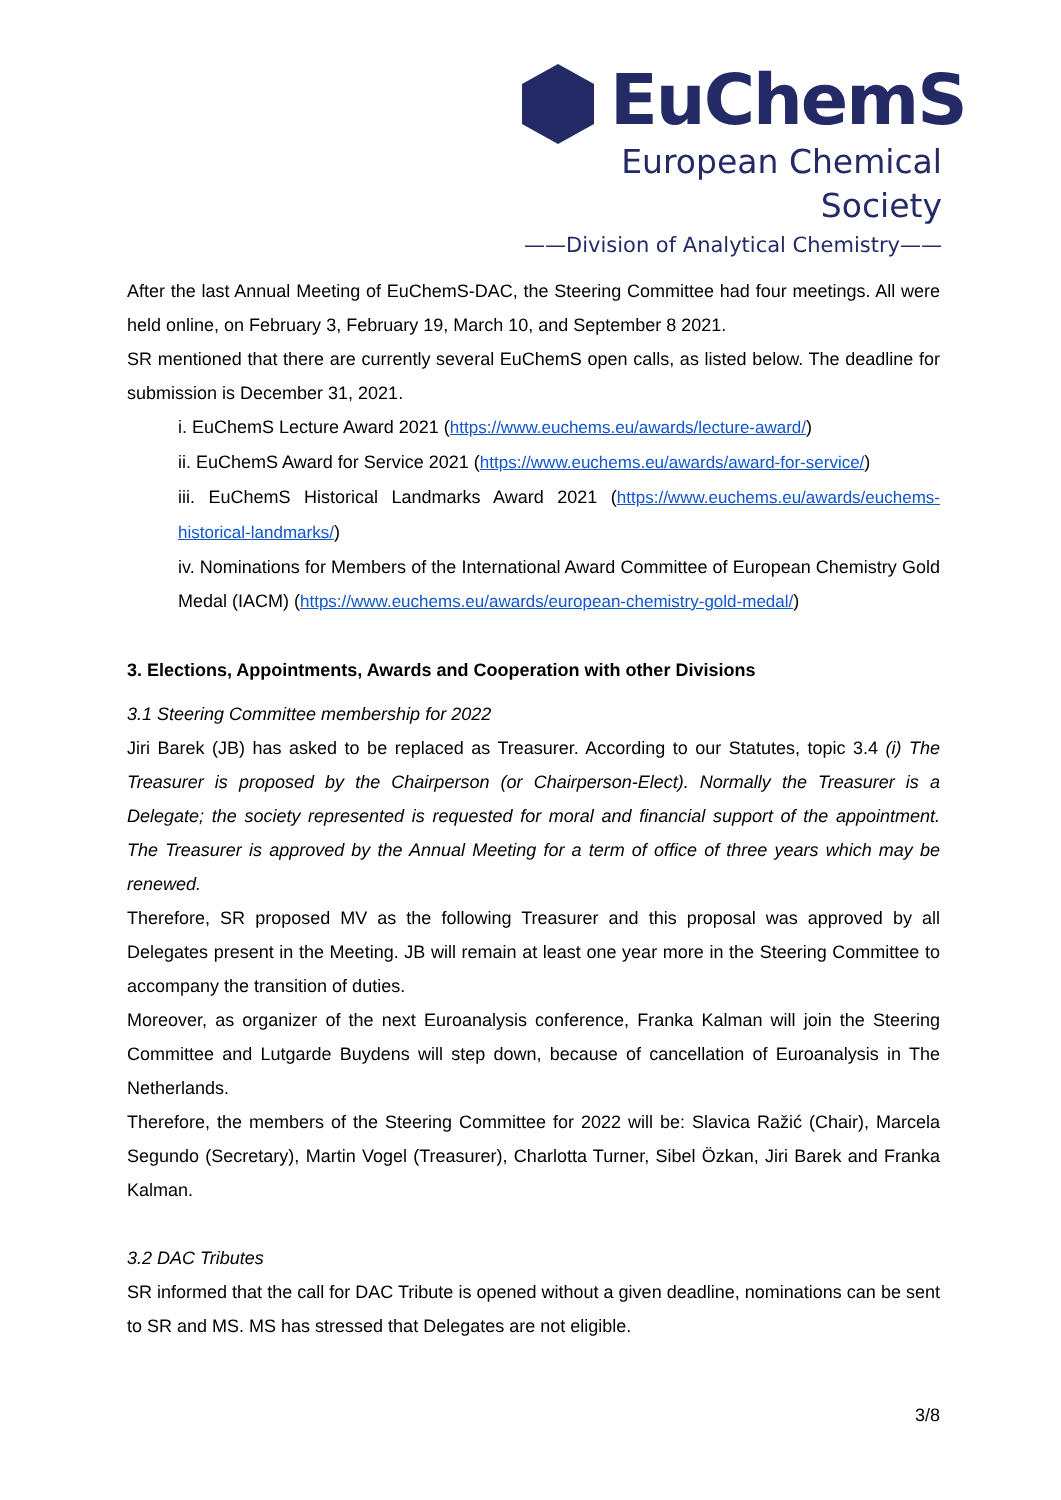EuChemS
European Chemical Society
——Division of Analytical Chemistry——
After the last Annual Meeting of EuChemS-DAC, the Steering Committee had four meetings. All were held online, on February 3, February 19, March 10, and September 8 2021.
SR mentioned that there are currently several EuChemS open calls, as listed below. The deadline for submission is December 31, 2021.
i. EuChemS Lecture Award 2021 (https://www.euchems.eu/awards/lecture-award/)
ii. EuChemS Award for Service 2021 (https://www.euchems.eu/awards/award-for-service/)
iii. EuChemS Historical Landmarks Award 2021 (https://www.euchems.eu/awards/euchems-historical-landmarks/)
iv. Nominations for Members of the International Award Committee of European Chemistry Gold Medal (IACM) (https://www.euchems.eu/awards/european-chemistry-gold-medal/)
3. Elections, Appointments, Awards and Cooperation with other Divisions
3.1 Steering Committee membership for 2022
Jiri Barek (JB) has asked to be replaced as Treasurer. According to our Statutes, topic 3.4 (i) The Treasurer is proposed by the Chairperson (or Chairperson-Elect). Normally the Treasurer is a Delegate; the society represented is requested for moral and financial support of the appointment. The Treasurer is approved by the Annual Meeting for a term of office of three years which may be renewed.
Therefore, SR proposed MV as the following Treasurer and this proposal was approved by all Delegates present in the Meeting. JB will remain at least one year more in the Steering Committee to accompany the transition of duties.
Moreover, as organizer of the next Euroanalysis conference, Franka Kalman will join the Steering Committee and Lutgarde Buydens will step down, because of cancellation of Euroanalysis in The Netherlands.
Therefore, the members of the Steering Committee for 2022 will be: Slavica Ražić (Chair), Marcela Segundo (Secretary), Martin Vogel (Treasurer), Charlotta Turner, Sibel Özkan, Jiri Barek and Franka Kalman.
3.2 DAC Tributes
SR informed that the call for DAC Tribute is opened without a given deadline, nominations can be sent to SR and MS. MS has stressed that Delegates are not eligible.
3/8